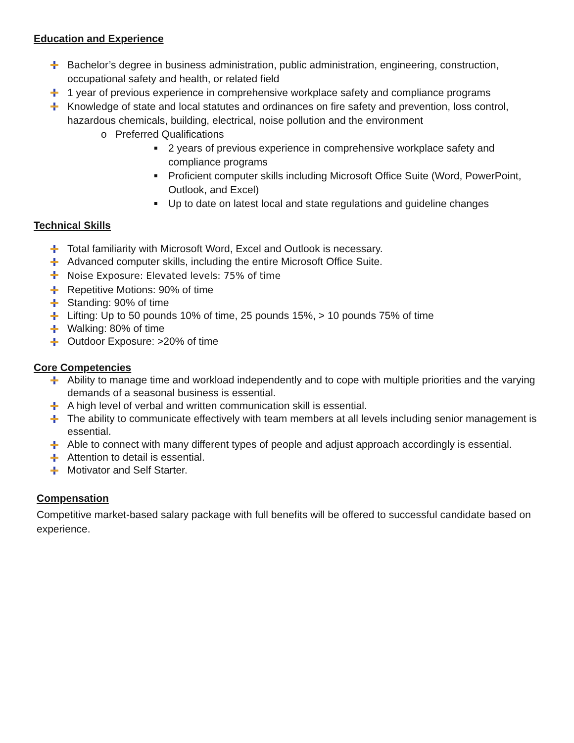Education and Experience
Bachelor’s degree in business administration, public administration, engineering, construction, occupational safety and health, or related field
1 year of previous experience in comprehensive workplace safety and compliance programs
Knowledge of state and local statutes and ordinances on fire safety and prevention, loss control, hazardous chemicals, building, electrical, noise pollution and the environment
o Preferred Qualifications
2 years of previous experience in comprehensive workplace safety and compliance programs
Proficient computer skills including Microsoft Office Suite (Word, PowerPoint, Outlook, and Excel)
Up to date on latest local and state regulations and guideline changes
Technical Skills
Total familiarity with Microsoft Word, Excel and Outlook is necessary.
Advanced computer skills, including the entire Microsoft Office Suite.
Noise Exposure: Elevated levels: 75% of time
Repetitive Motions: 90% of time
Standing: 90% of time
Lifting: Up to 50 pounds 10% of time, 25 pounds 15%, > 10 pounds 75% of time
Walking: 80% of time
Outdoor Exposure: >20% of time
Core Competencies
Ability to manage time and workload independently and to cope with multiple priorities and the varying demands of a seasonal business is essential.
A high level of verbal and written communication skill is essential.
The ability to communicate effectively with team members at all levels including senior management is essential.
Able to connect with many different types of people and adjust approach accordingly is essential.
Attention to detail is essential.
Motivator and Self Starter.
Compensation
Competitive market-based salary package with full benefits will be offered to successful candidate based on experience.